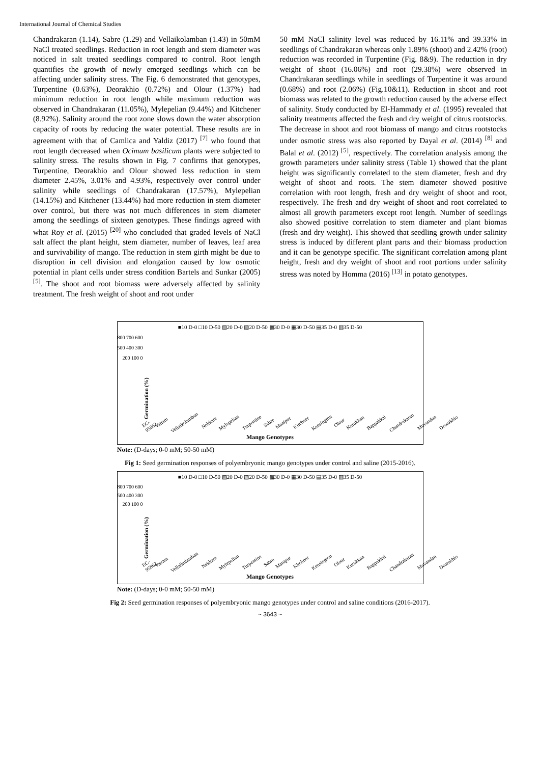International Journal of Chemical Studies
Chandrakaran (1.14), Sabre (1.29) and Vellaikolamban (1.43) in 50mM NaCl treated seedlings. Reduction in root length and stem diameter was noticed in salt treated seedlings compared to control. Root length quantifies the growth of newly emerged seedlings which can be affecting under salinity stress. The Fig. 6 demonstrated that genotypes, Turpentine (0.63%), Deorakhio (0.72%) and Olour (1.37%) had minimum reduction in root length while maximum reduction was observed in Chandrakaran (11.05%), Mylepelian (9.44%) and Kitchener (8.92%). Salinity around the root zone slows down the water absorption capacity of roots by reducing the water potential. These results are in agreement with that of Camlica and Yaldiz (2017) <sup>[7]</sup> who found that root length decreased when Ocimum basilicum plants were subjected to salinity stress. The results shown in Fig. 7 confirms that genotypes, Turpentine, Deorakhio and Olour showed less reduction in stem diameter 2.45%, 3.01% and 4.93%, respectively over control under salinity while seedlings of Chandrakaran (17.57%), Mylepelian (14.15%) and Kitchener (13.44%) had more reduction in stem diameter over control, but there was not much differences in stem diameter among the seedlings of sixteen genotypes. These findings agreed with what Roy et al. (2015) <sup>[20]</sup> who concluded that graded levels of NaCl salt affect the plant height, stem diameter, number of leaves, leaf area and survivability of mango. The reduction in stem girth might be due to disruption in cell division and elongation caused by low osmotic potential in plant cells under stress condition Bartels and Sunkar (2005) <sup>[5]</sup>. The shoot and root biomass were adversely affected by salinity treatment. The fresh weight of shoot and root under
50 mM NaCl salinity level was reduced by 16.11% and 39.33% in seedlings of Chandrakaran whereas only 1.89% (shoot) and 2.42% (root) reduction was recorded in Turpentine (Fig. 8&9). The reduction in dry weight of shoot (16.06%) and root (29.38%) were observed in Chandrakaran seedlings while in seedlings of Turpentine it was around (0.68%) and root (2.06%) (Fig.10&11). Reduction in shoot and root biomass was related to the growth reduction caused by the adverse effect of salinity. Study conducted by El-Hammady et al. (1995) revealed that salinity treatments affected the fresh and dry weight of citrus rootstocks. The decrease in shoot and root biomass of mango and citrus rootstocks under osmotic stress was also reported by Dayal et al. (2014) <sup>[8]</sup> and Balal et al. (2012) <sup>[5]</sup>, respectively. The correlation analysis among the growth parameters under salinity stress (Table 1) showed that the plant height was significantly correlated to the stem diameter, fresh and dry weight of shoot and roots. The stem diameter showed positive correlation with root length, fresh and dry weight of shoot and root, respectively. The fresh and dry weight of shoot and root correlated to almost all growth parameters except root length. Number of seedlings also showed positive correlation to stem diameter and plant biomas (fresh and dry weight). This showed that seedling growth under salinity stress is induced by different plant parts and their biomass production and it can be genotype specific. The significant correlation among plant height, fresh and dry weight of shoot and root portions under salinity stress was noted by Homma (2016) <sup>[13]</sup> in potato genotypes.
■10 D-0 □10 D-50 ▨20 D-0 ▧20 D-50 ▩30 D-0 ▦30 D-50 ▤35 D-0 ▥35 D-50
800 700 600 500 400 300 200 100 0
Germination (%)
EC-95862 Vattam Vellaikolamban Nekkare Mylepelian Turpentine Sabre Manipur Kitchner Kensington Olour Kurukkan Bappakkai Chandrakaran Muvandan Deorakhio
Mango Genotypes
Note: (D-days; 0-0 mM; 50-50 mM)
Fig 1: Seed germination responses of polyembryonic mango genotypes under control and saline (2015-2016).
■10 D-0 □10 D-50 ▨20 D-0 ▧20 D-50 ▩30 D-0 ▦30 D-50 ▤35 D-0 ▥35 D-50
800 700 600 500 400 300 200 100 0
Germination (%)
EC-95862 Vattam Vellaikolamban Nekkare Mylepelian Turpentine Sabre Manipur Kitchner Kensington Olour Kurukkan Bappakkai Chandrakaran Muvandan Deorakhio
Mango Genotypes
Note: (D-days; 0-0 mM; 50-50 mM)
Fig 2: Seed germination responses of polyembryonic mango genotypes under control and saline conditions (2016-2017).
~ 3643 ~